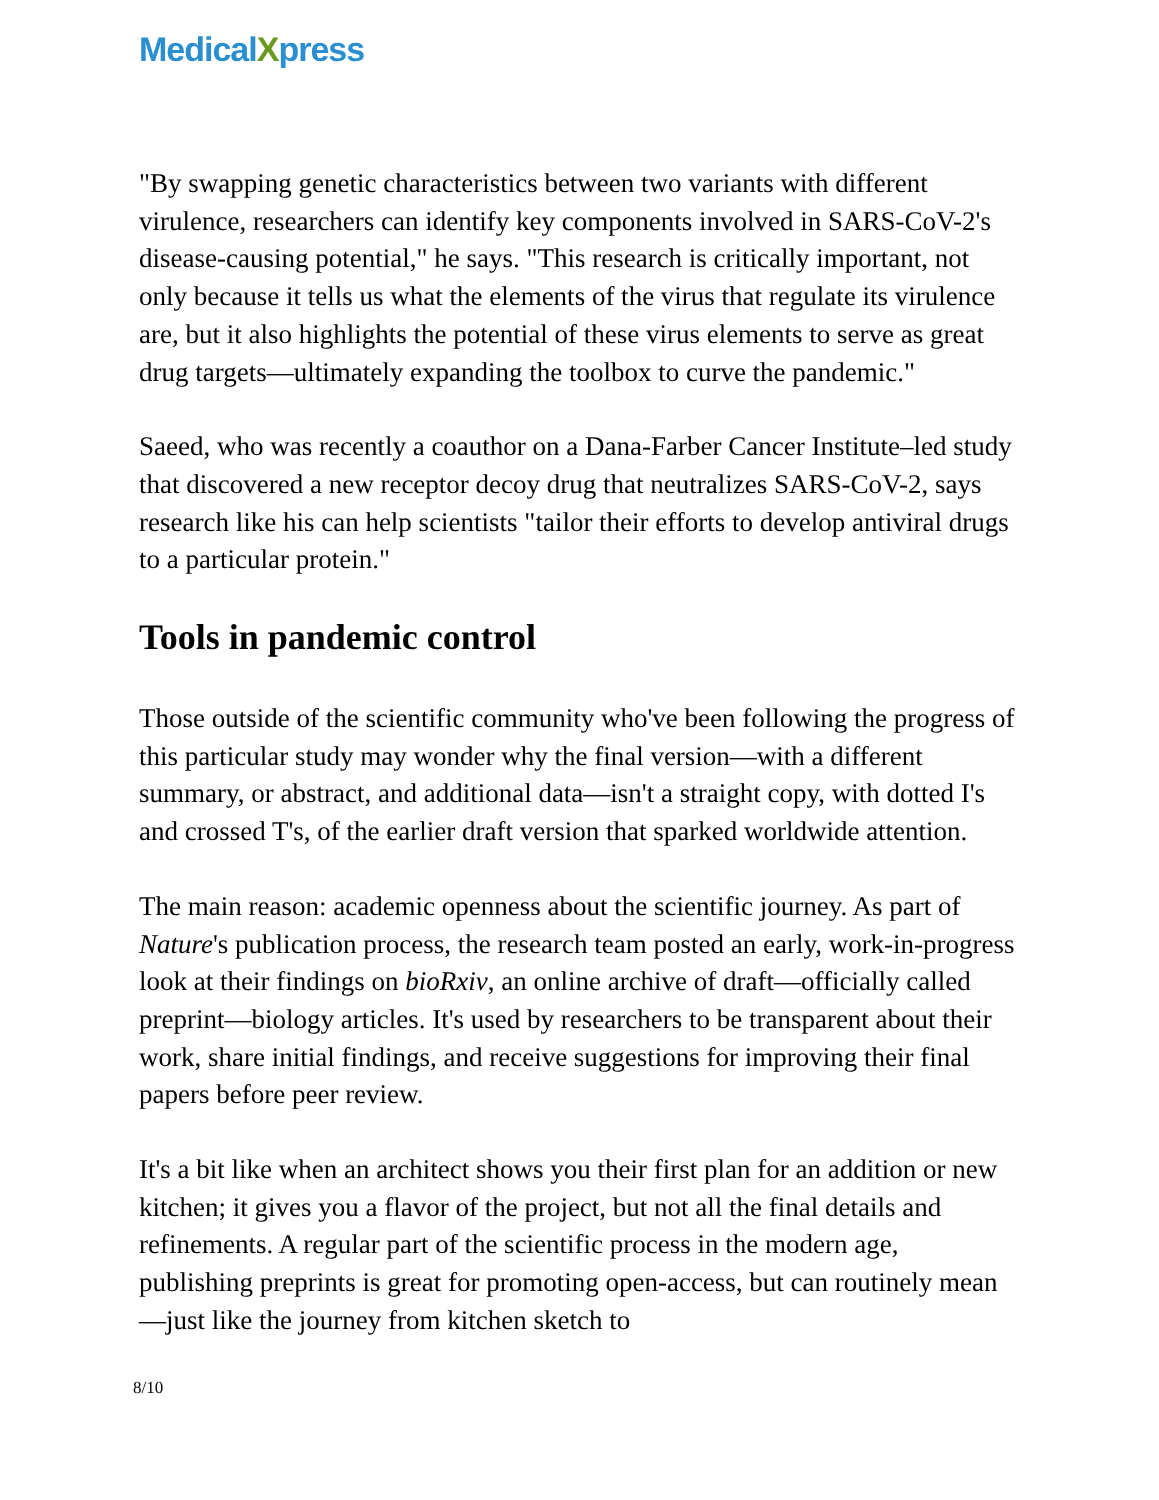MedicalXpress
"By swapping genetic characteristics between two variants with different virulence, researchers can identify key components involved in SARS-CoV-2's disease-causing potential," he says. "This research is critically important, not only because it tells us what the elements of the virus that regulate its virulence are, but it also highlights the potential of these virus elements to serve as great drug targets—ultimately expanding the toolbox to curve the pandemic."
Saeed, who was recently a coauthor on a Dana-Farber Cancer Institute–led study that discovered a new receptor decoy drug that neutralizes SARS-CoV-2, says research like his can help scientists "tailor their efforts to develop antiviral drugs to a particular protein."
Tools in pandemic control
Those outside of the scientific community who've been following the progress of this particular study may wonder why the final version—with a different summary, or abstract, and additional data—isn't a straight copy, with dotted I's and crossed T's, of the earlier draft version that sparked worldwide attention.
The main reason: academic openness about the scientific journey. As part of Nature's publication process, the research team posted an early, work-in-progress look at their findings on bioRxiv, an online archive of draft—officially called preprint—biology articles. It's used by researchers to be transparent about their work, share initial findings, and receive suggestions for improving their final papers before peer review.
It's a bit like when an architect shows you their first plan for an addition or new kitchen; it gives you a flavor of the project, but not all the final details and refinements. A regular part of the scientific process in the modern age, publishing preprints is great for promoting open-access, but can routinely mean—just like the journey from kitchen sketch to
8/10